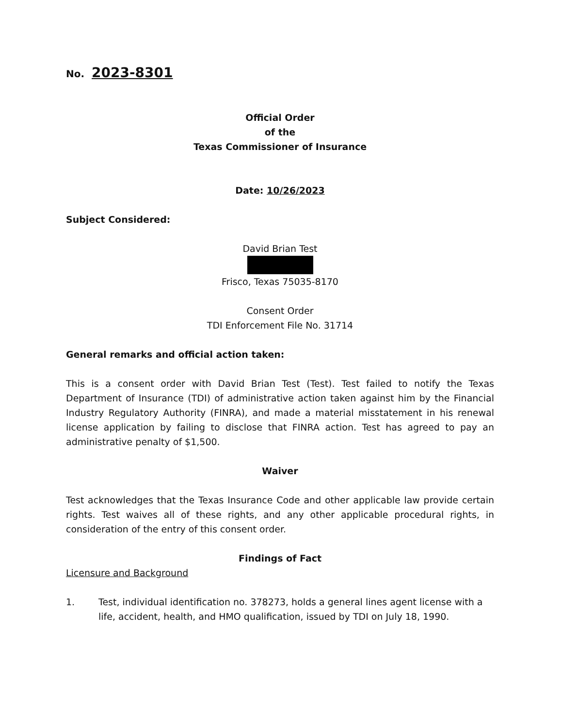No. 2023-8301
Official Order
of the
Texas Commissioner of Insurance
Date: 10/26/2023
Subject Considered:
David Brian Test
Frisco, Texas 75035-8170
Consent Order
TDI Enforcement File No. 31714
General remarks and official action taken:
This is a consent order with David Brian Test (Test). Test failed to notify the Texas Department of Insurance (TDI) of administrative action taken against him by the Financial Industry Regulatory Authority (FINRA), and made a material misstatement in his renewal license application by failing to disclose that FINRA action. Test has agreed to pay an administrative penalty of $1,500.
Waiver
Test acknowledges that the Texas Insurance Code and other applicable law provide certain rights. Test waives all of these rights, and any other applicable procedural rights, in consideration of the entry of this consent order.
Findings of Fact
Licensure and Background
1. Test, individual identification no. 378273, holds a general lines agent license with a life, accident, health, and HMO qualification, issued by TDI on July 18, 1990.